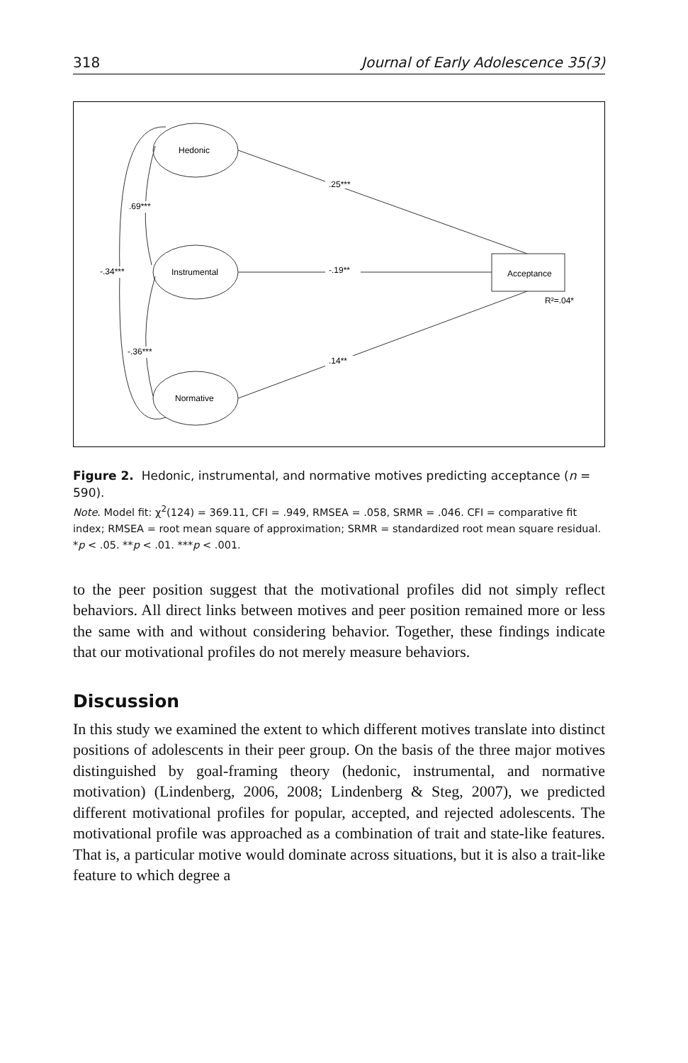318 Journal of Early Adolescence 35(3)
Hedonic
Instrumental
Normative
Acceptance
R²=.04*
.25***
-.19**
.14**
.69***
-.36***
-.34***
Figure 2. Hedonic, instrumental, and normative motives predicting acceptance (n = 590).
Note. Model fit: χ<sup>2</sup>(124) = 369.11, CFI = .949, RMSEA = .058, SRMR = .046. CFI = comparative fit index; RMSEA = root mean square of approximation; SRMR = standardized root mean square residual.
*p < .05. **p < .01. ***p < .001.
to the peer position suggest that the motivational profiles did not simply reflect behaviors. All direct links between motives and peer position remained more or less the same with and without considering behavior. Together, these findings indicate that our motivational profiles do not merely measure behaviors.
Discussion
In this study we examined the extent to which different motives translate into distinct positions of adolescents in their peer group. On the basis of the three major motives distinguished by goal-framing theory (hedonic, instrumental, and normative motivation) (Lindenberg, 2006, 2008; Lindenberg & Steg, 2007), we predicted different motivational profiles for popular, accepted, and rejected adolescents. The motivational profile was approached as a combination of trait and state-like features. That is, a particular motive would dominate across situations, but it is also a trait-like feature to which degree a